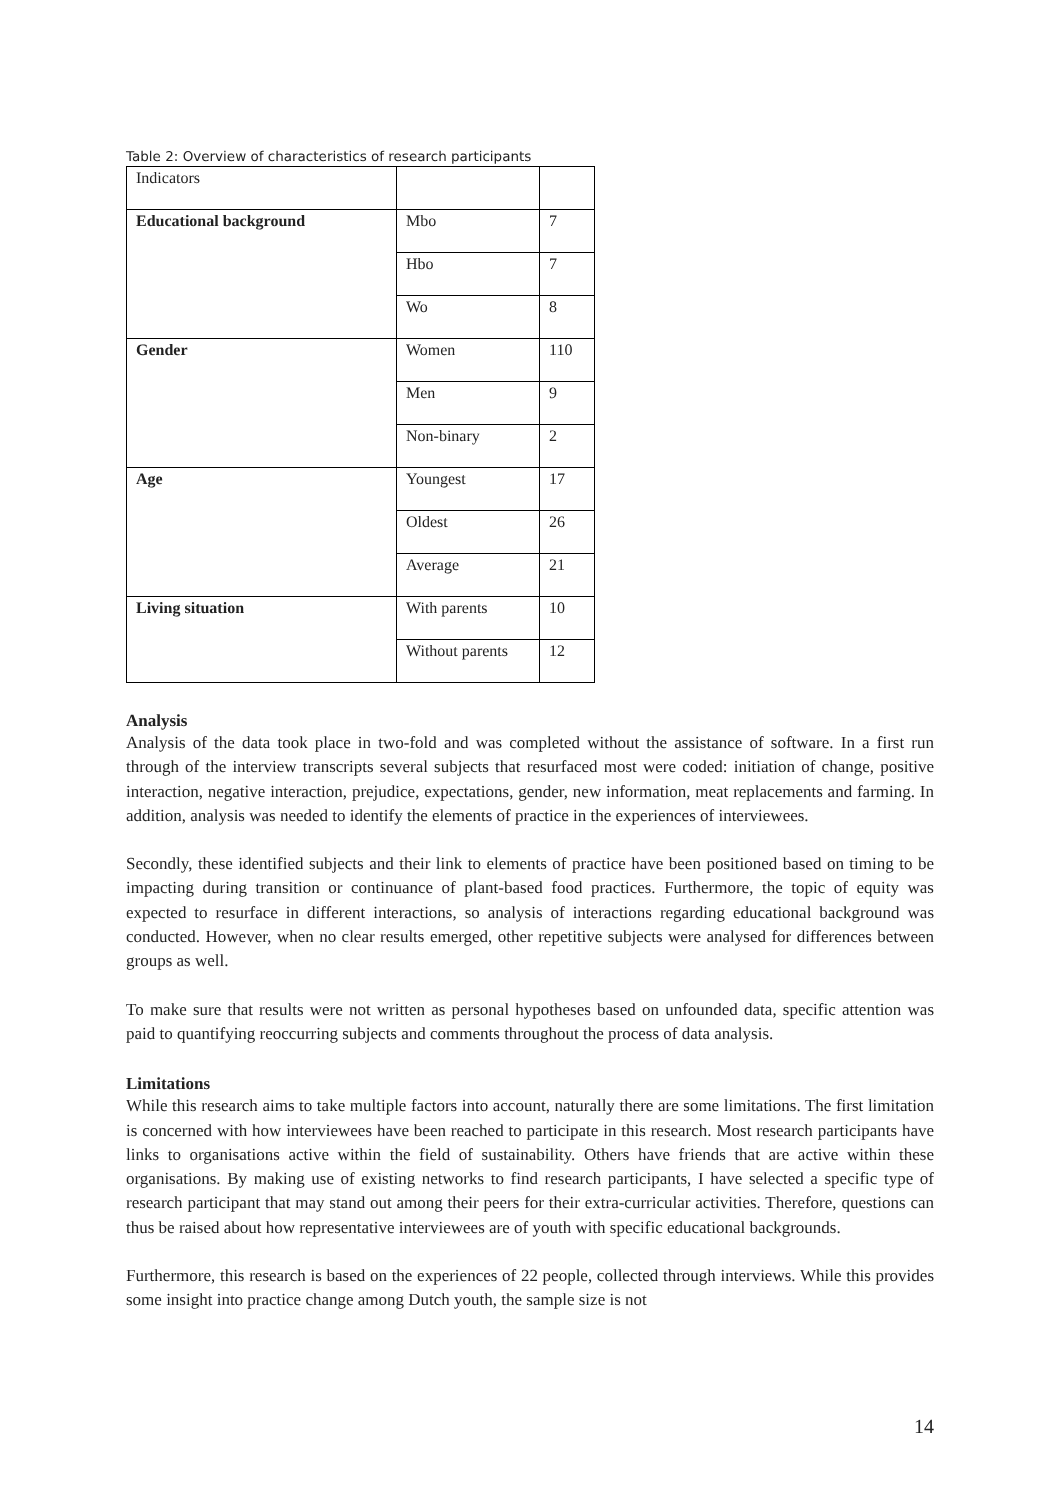Table 2: Overview of characteristics of research participants
| Indicators | | |
| Educational background | Mbo | 7 |
| | Hbo | 7 |
| | Wo | 8 |
| Gender | Women | 110 |
| | Men | 9 |
| | Non-binary | 2 |
| Age | Youngest | 17 |
| | Oldest | 26 |
| | Average | 21 |
| Living situation | With parents | 10 |
| | Without parents | 12 |
Analysis
Analysis of the data took place in two-fold and was completed without the assistance of software. In a first run through of the interview transcripts several subjects that resurfaced most were coded: initiation of change, positive interaction, negative interaction, prejudice, expectations, gender, new information, meat replacements and farming. In addition, analysis was needed to identify the elements of practice in the experiences of interviewees.
Secondly, these identified subjects and their link to elements of practice have been positioned based on timing to be impacting during transition or continuance of plant-based food practices. Furthermore, the topic of equity was expected to resurface in different interactions, so analysis of interactions regarding educational background was conducted. However, when no clear results emerged, other repetitive subjects were analysed for differences between groups as well.
To make sure that results were not written as personal hypotheses based on unfounded data, specific attention was paid to quantifying reoccurring subjects and comments throughout the process of data analysis.
Limitations
While this research aims to take multiple factors into account, naturally there are some limitations. The first limitation is concerned with how interviewees have been reached to participate in this research. Most research participants have links to organisations active within the field of sustainability. Others have friends that are active within these organisations. By making use of existing networks to find research participants, I have selected a specific type of research participant that may stand out among their peers for their extra-curricular activities. Therefore, questions can thus be raised about how representative interviewees are of youth with specific educational backgrounds.
Furthermore, this research is based on the experiences of 22 people, collected through interviews. While this provides some insight into practice change among Dutch youth, the sample size is not
14